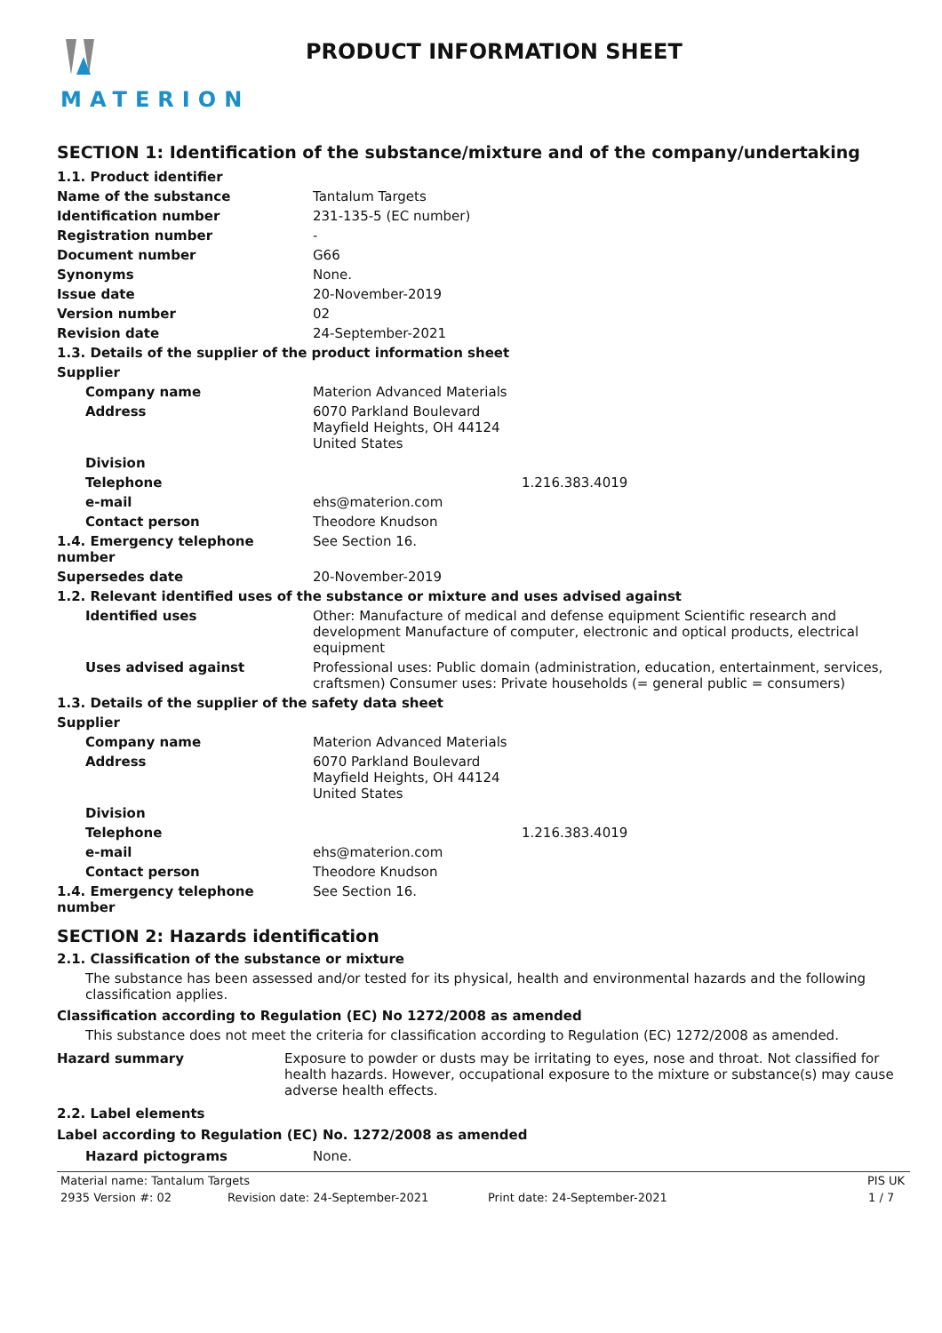MATERION
PRODUCT INFORMATION SHEET
SECTION 1: Identification of the substance/mixture and of the company/undertaking
| 1.1. Product identifier | |
| Name of the substance | Tantalum Targets |
| Identification number | 231-135-5 (EC number) |
| Registration number | - |
| Document number | G66 |
| Synonyms | None. |
| Issue date | 20-November-2019 |
| Version number | 02 |
| Revision date | 24-September-2021 |
| 1.3. Details of the supplier of the product information sheet | |
| Supplier | |
| Company name | Materion Advanced Materials |
| Address | 6070 Parkland Boulevard Mayfield Heights, OH 44124 United States |
| Division | |
| Telephone | 1.216.383.4019 |
| e-mail | ehs@materion.com |
| Contact person | Theodore Knudson |
| 1.4. Emergency telephone number | See Section 16. |
| Supersedes date | 20-November-2019 |
| 1.2. Relevant identified uses of the substance or mixture and uses advised against | |
| Identified uses | Other: Manufacture of medical and defense equipment Scientific research and development Manufacture of computer, electronic and optical products, electrical equipment |
| Uses advised against | Professional uses: Public domain (administration, education, entertainment, services, craftsmen) Consumer uses: Private households (= general public = consumers) |
| 1.3. Details of the supplier of the safety data sheet | |
| Supplier | |
| Company name | Materion Advanced Materials |
| Address | 6070 Parkland Boulevard Mayfield Heights, OH 44124 United States |
| Division | |
| Telephone | 1.216.383.4019 |
| e-mail | ehs@materion.com |
| Contact person | Theodore Knudson |
| 1.4. Emergency telephone number | See Section 16. |
SECTION 2: Hazards identification
2.1. Classification of the substance or mixture
The substance has been assessed and/or tested for its physical, health and environmental hazards and the following classification applies.
Classification according to Regulation (EC) No 1272/2008 as amended
This substance does not meet the criteria for classification according to Regulation (EC) 1272/2008 as amended.
| Hazard summary | Exposure to powder or dusts may be irritating to eyes, nose and throat. Not classified for health hazards. However, occupational exposure to the mixture or substance(s) may cause adverse health effects. |
2.2. Label elements
Label according to Regulation (EC) No. 1272/2008 as amended
| Hazard pictograms | None. |
Material name: Tantalum Targets PIS UK 2935 Version #: 02 Revision date: 24-September-2021 Print date: 24-September-2021 1 / 7